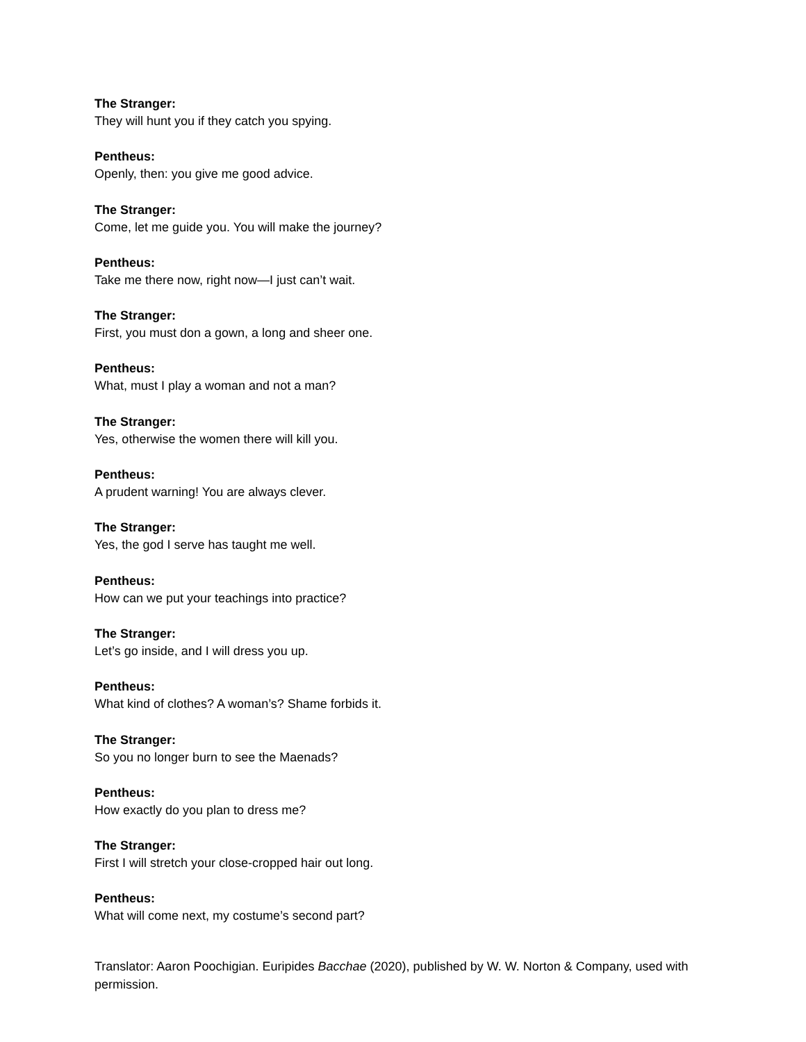The Stranger:
They will hunt you if they catch you spying.
Pentheus:
Openly, then: you give me good advice.
The Stranger:
Come, let me guide you. You will make the journey?
Pentheus:
Take me there now, right now—I just can’t wait.
The Stranger:
First, you must don a gown, a long and sheer one.
Pentheus:
What, must I play a woman and not a man?
The Stranger:
Yes, otherwise the women there will kill you.
Pentheus:
A prudent warning! You are always clever.
The Stranger:
Yes, the god I serve has taught me well.
Pentheus:
How can we put your teachings into practice?
The Stranger:
Let’s go inside, and I will dress you up.
Pentheus:
What kind of clothes? A woman’s? Shame forbids it.
The Stranger:
So you no longer burn to see the Maenads?
Pentheus:
How exactly do you plan to dress me?
The Stranger:
First I will stretch your close-cropped hair out long.
Pentheus:
What will come next, my costume’s second part?
Translator: Aaron Poochigian. Euripides Bacchae (2020), published by W. W. Norton & Company, used with permission.